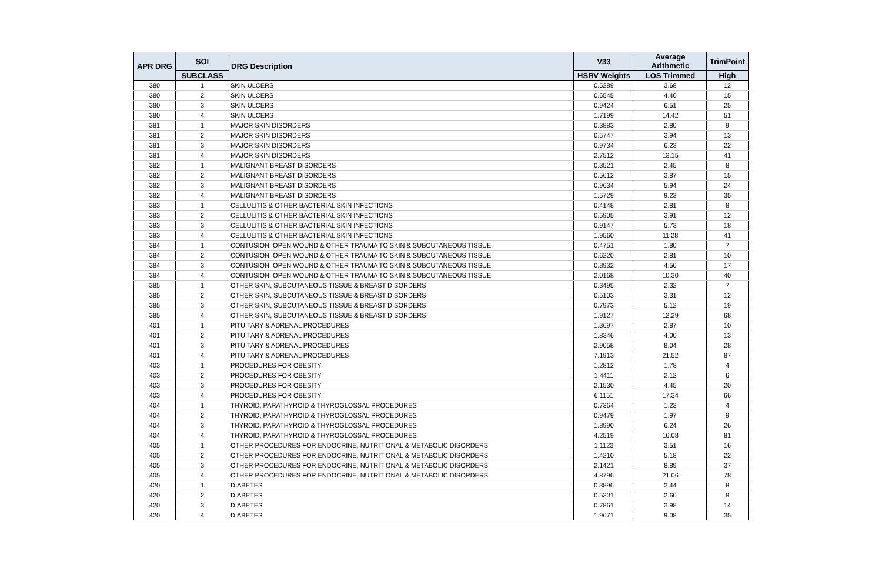| APR DRG | SOI | DRG Description | V33 | Average Arithmetic | TrimPoint |
| --- | --- | --- | --- | --- | --- |
| | SUBCLASS | | HSRV Weights | LOS Trimmed | High |
| 380 | 1 | SKIN ULCERS | 0.5289 | 3.68 | 12 |
| 380 | 2 | SKIN ULCERS | 0.6545 | 4.40 | 15 |
| 380 | 3 | SKIN ULCERS | 0.9424 | 6.51 | 25 |
| 380 | 4 | SKIN ULCERS | 1.7199 | 14.42 | 51 |
| 381 | 1 | MAJOR SKIN DISORDERS | 0.3883 | 2.80 | 9 |
| 381 | 2 | MAJOR SKIN DISORDERS | 0.5747 | 3.94 | 13 |
| 381 | 3 | MAJOR SKIN DISORDERS | 0.9734 | 6.23 | 22 |
| 381 | 4 | MAJOR SKIN DISORDERS | 2.7512 | 13.15 | 41 |
| 382 | 1 | MALIGNANT BREAST DISORDERS | 0.3521 | 2.45 | 8 |
| 382 | 2 | MALIGNANT BREAST DISORDERS | 0.5612 | 3.87 | 15 |
| 382 | 3 | MALIGNANT BREAST DISORDERS | 0.9634 | 5.94 | 24 |
| 382 | 4 | MALIGNANT BREAST DISORDERS | 1.5729 | 9.23 | 35 |
| 383 | 1 | CELLULITIS & OTHER BACTERIAL SKIN INFECTIONS | 0.4148 | 2.81 | 8 |
| 383 | 2 | CELLULITIS & OTHER BACTERIAL SKIN INFECTIONS | 0.5905 | 3.91 | 12 |
| 383 | 3 | CELLULITIS & OTHER BACTERIAL SKIN INFECTIONS | 0.9147 | 5.73 | 18 |
| 383 | 4 | CELLULITIS & OTHER BACTERIAL SKIN INFECTIONS | 1.9560 | 11.28 | 41 |
| 384 | 1 | CONTUSION, OPEN WOUND & OTHER TRAUMA TO SKIN & SUBCUTANEOUS TISSUE | 0.4751 | 1.80 | 7 |
| 384 | 2 | CONTUSION, OPEN WOUND & OTHER TRAUMA TO SKIN & SUBCUTANEOUS TISSUE | 0.6220 | 2.81 | 10 |
| 384 | 3 | CONTUSION, OPEN WOUND & OTHER TRAUMA TO SKIN & SUBCUTANEOUS TISSUE | 0.8932 | 4.50 | 17 |
| 384 | 4 | CONTUSION, OPEN WOUND & OTHER TRAUMA TO SKIN & SUBCUTANEOUS TISSUE | 2.0168 | 10.30 | 40 |
| 385 | 1 | OTHER SKIN, SUBCUTANEOUS TISSUE & BREAST DISORDERS | 0.3495 | 2.32 | 7 |
| 385 | 2 | OTHER SKIN, SUBCUTANEOUS TISSUE & BREAST DISORDERS | 0.5103 | 3.31 | 12 |
| 385 | 3 | OTHER SKIN, SUBCUTANEOUS TISSUE & BREAST DISORDERS | 0.7973 | 5.12 | 19 |
| 385 | 4 | OTHER SKIN, SUBCUTANEOUS TISSUE & BREAST DISORDERS | 1.9127 | 12.29 | 68 |
| 401 | 1 | PITUITARY & ADRENAL PROCEDURES | 1.3697 | 2.87 | 10 |
| 401 | 2 | PITUITARY & ADRENAL PROCEDURES | 1.8346 | 4.00 | 13 |
| 401 | 3 | PITUITARY & ADRENAL PROCEDURES | 2.9058 | 8.04 | 28 |
| 401 | 4 | PITUITARY & ADRENAL PROCEDURES | 7.1913 | 21.52 | 87 |
| 403 | 1 | PROCEDURES FOR OBESITY | 1.2812 | 1.78 | 4 |
| 403 | 2 | PROCEDURES FOR OBESITY | 1.4411 | 2.12 | 6 |
| 403 | 3 | PROCEDURES FOR OBESITY | 2.1530 | 4.45 | 20 |
| 403 | 4 | PROCEDURES FOR OBESITY | 6.1151 | 17.34 | 66 |
| 404 | 1 | THYROID, PARATHYROID & THYROGLOSSAL PROCEDURES | 0.7364 | 1.23 | 4 |
| 404 | 2 | THYROID, PARATHYROID & THYROGLOSSAL PROCEDURES | 0.9479 | 1.97 | 9 |
| 404 | 3 | THYROID, PARATHYROID & THYROGLOSSAL PROCEDURES | 1.8990 | 6.24 | 26 |
| 404 | 4 | THYROID, PARATHYROID & THYROGLOSSAL PROCEDURES | 4.2519 | 16.08 | 81 |
| 405 | 1 | OTHER PROCEDURES FOR ENDOCRINE, NUTRITIONAL & METABOLIC DISORDERS | 1.1123 | 3.51 | 16 |
| 405 | 2 | OTHER PROCEDURES FOR ENDOCRINE, NUTRITIONAL & METABOLIC DISORDERS | 1.4210 | 5.18 | 22 |
| 405 | 3 | OTHER PROCEDURES FOR ENDOCRINE, NUTRITIONAL & METABOLIC DISORDERS | 2.1421 | 8.89 | 37 |
| 405 | 4 | OTHER PROCEDURES FOR ENDOCRINE, NUTRITIONAL & METABOLIC DISORDERS | 4.8796 | 21.06 | 78 |
| 420 | 1 | DIABETES | 0.3896 | 2.44 | 8 |
| 420 | 2 | DIABETES | 0.5301 | 2.60 | 8 |
| 420 | 3 | DIABETES | 0.7861 | 3.98 | 14 |
| 420 | 4 | DIABETES | 1.9671 | 9.08 | 35 |